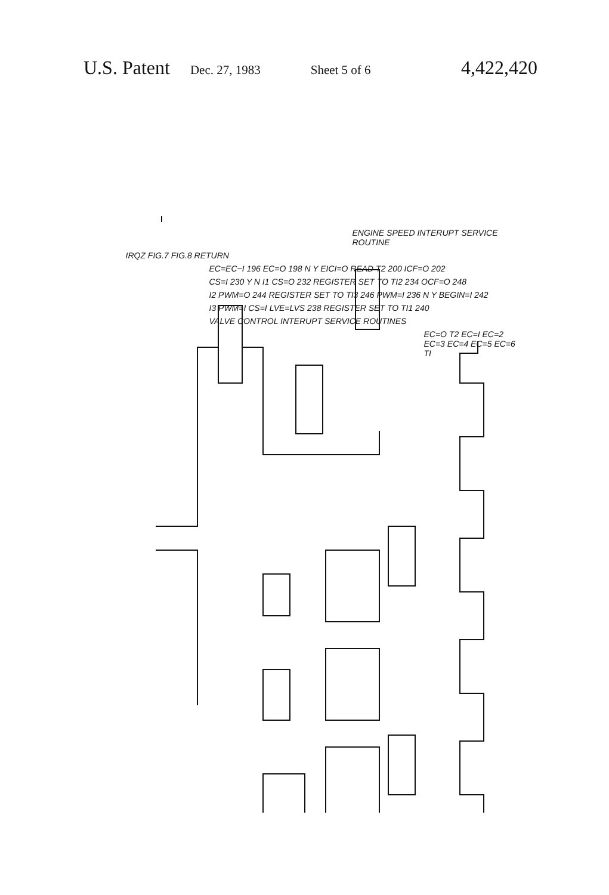U.S. Patent Dec. 27, 1983 Sheet 5 of 6 4,422,420
ENGINE SPEED INTERUPT SERVICE ROUTINE
IRQZ FIG.7 FIG.8 RETURN
EC=EC−I 196 EC=O 198 N Y EICI=O READ T2 200 ICF=O 202
CS=I 230 Y N I1 CS=O 232 REGISTER SET TO TI2 234 OCF=O 248
I2 PWM=O 244 REGISTER SET TO TI3 246 PWM=I 236 N Y BEGIN=I 242
I3 PWM=I CS=I LVE=LVS 238 REGISTER SET TO TI1 240
VALVE CONTROL INTERUPT SERVICE ROUTINES
EC=O T2 EC=I EC=2 EC=3 EC=4 EC=5 EC=6 TI